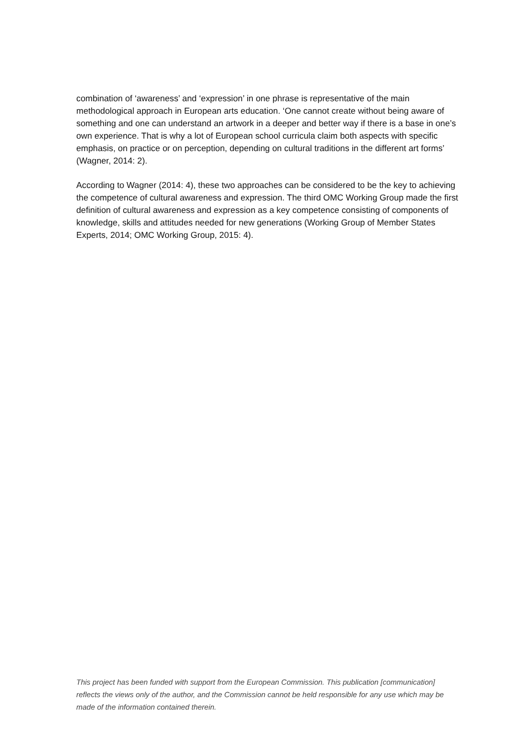combination of ‘awareness’ and ‘expression’ in one phrase is representative of the main methodological approach in European arts education. ‘One cannot create without being aware of something and one can understand an artwork in a deeper and better way if there is a base in one’s own experience. That is why a lot of European school curricula claim both aspects with specific emphasis, on practice or on perception, depending on cultural traditions in the different art forms’ (Wagner, 2014: 2).
According to Wagner (2014: 4), these two approaches can be considered to be the key to achieving the competence of cultural awareness and expression. The third OMC Working Group made the first definition of cultural awareness and expression as a key competence consisting of components of knowledge, skills and attitudes needed for new generations (Working Group of Member States Experts, 2014; OMC Working Group, 2015: 4).
This project has been funded with support from the European Commission. This publication [communication] reflects the views only of the author, and the Commission cannot be held responsible for any use which may be made of the information contained therein.